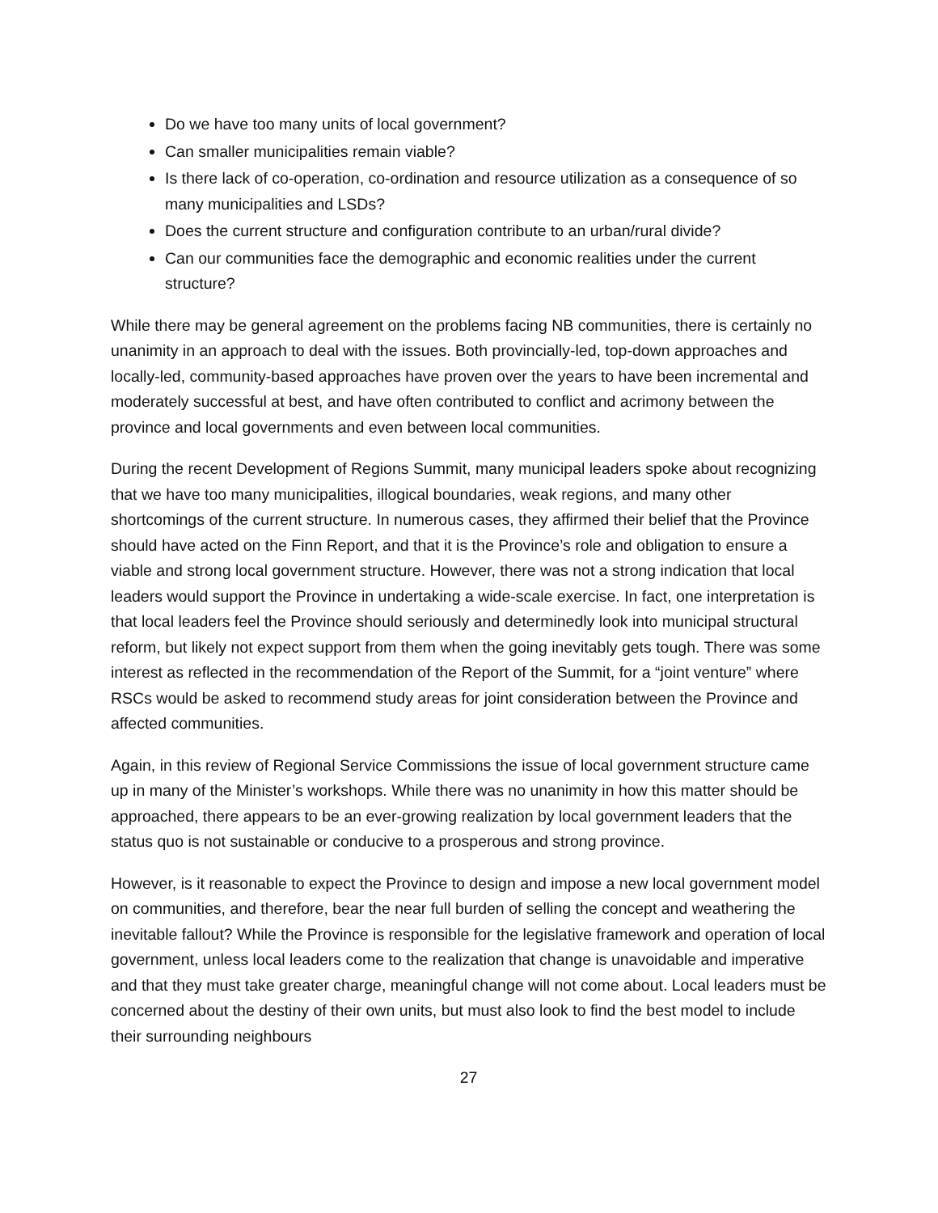Do we have too many units of local government?
Can smaller municipalities remain viable?
Is there lack of co-operation, co-ordination and resource utilization as a consequence of so many municipalities and LSDs?
Does the current structure and configuration contribute to an urban/rural divide?
Can our communities face the demographic and economic realities under the current structure?
While there may be general agreement on the problems facing NB communities, there is certainly no unanimity in an approach to deal with the issues. Both provincially-led, top-down approaches and locally-led, community-based approaches have proven over the years to have been incremental and moderately successful at best, and have often contributed to conflict and acrimony between the province and local governments and even between local communities.
During the recent Development of Regions Summit, many municipal leaders spoke about recognizing that we have too many municipalities, illogical boundaries, weak regions, and many other shortcomings of the current structure. In numerous cases, they affirmed their belief that the Province should have acted on the Finn Report, and that it is the Province’s role and obligation to ensure a viable and strong local government structure. However, there was not a strong indication that local leaders would support the Province in undertaking a wide-scale exercise. In fact, one interpretation is that local leaders feel the Province should seriously and determinedly look into municipal structural reform, but likely not expect support from them when the going inevitably gets tough. There was some interest as reflected in the recommendation of the Report of the Summit, for a “joint venture” where RSCs would be asked to recommend study areas for joint consideration between the Province and affected communities.
Again, in this review of Regional Service Commissions the issue of local government structure came up in many of the Minister’s workshops. While there was no unanimity in how this matter should be approached, there appears to be an ever-growing realization by local government leaders that the status quo is not sustainable or conducive to a prosperous and strong province.
However, is it reasonable to expect the Province to design and impose a new local government model on communities, and therefore, bear the near full burden of selling the concept and weathering the inevitable fallout? While the Province is responsible for the legislative framework and operation of local government, unless local leaders come to the realization that change is unavoidable and imperative and that they must take greater charge, meaningful change will not come about. Local leaders must be concerned about the destiny of their own units, but must also look to find the best model to include their surrounding neighbours
27